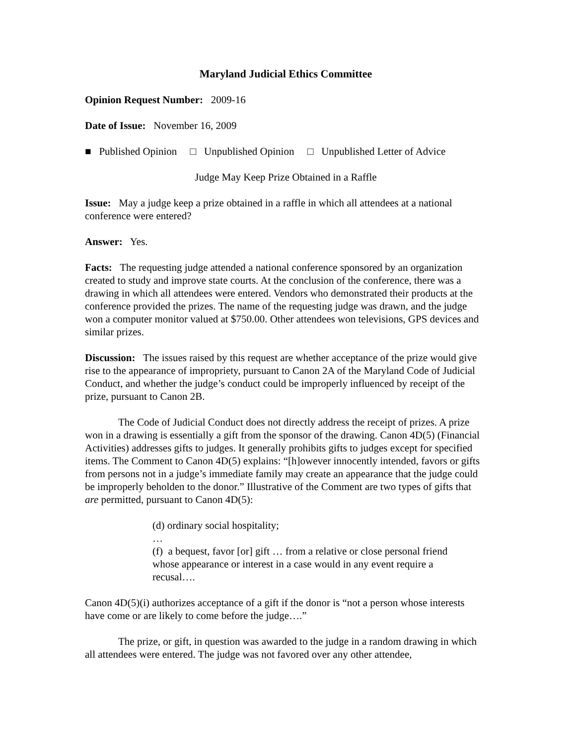Maryland Judicial Ethics Committee
Opinion Request Number: 2009-16
Date of Issue: November 16, 2009
■ Published Opinion □ Unpublished Opinion □ Unpublished Letter of Advice
Judge May Keep Prize Obtained in a Raffle
Issue: May a judge keep a prize obtained in a raffle in which all attendees at a national conference were entered?
Answer: Yes.
Facts: The requesting judge attended a national conference sponsored by an organization created to study and improve state courts. At the conclusion of the conference, there was a drawing in which all attendees were entered. Vendors who demonstrated their products at the conference provided the prizes. The name of the requesting judge was drawn, and the judge won a computer monitor valued at $750.00. Other attendees won televisions, GPS devices and similar prizes.
Discussion: The issues raised by this request are whether acceptance of the prize would give rise to the appearance of impropriety, pursuant to Canon 2A of the Maryland Code of Judicial Conduct, and whether the judge’s conduct could be improperly influenced by receipt of the prize, pursuant to Canon 2B.
The Code of Judicial Conduct does not directly address the receipt of prizes. A prize won in a drawing is essentially a gift from the sponsor of the drawing. Canon 4D(5) (Financial Activities) addresses gifts to judges. It generally prohibits gifts to judges except for specified items. The Comment to Canon 4D(5) explains: “[h]owever innocently intended, favors or gifts from persons not in a judge’s immediate family may create an appearance that the judge could be improperly beholden to the donor.” Illustrative of the Comment are two types of gifts that are permitted, pursuant to Canon 4D(5):
(d) ordinary social hospitality;
…
(f) a bequest, favor [or] gift … from a relative or close personal friend whose appearance or interest in a case would in any event require a recusal….
Canon 4D(5)(i) authorizes acceptance of a gift if the donor is “not a person whose interests have come or are likely to come before the judge….”
The prize, or gift, in question was awarded to the judge in a random drawing in which all attendees were entered. The judge was not favored over any other attendee,